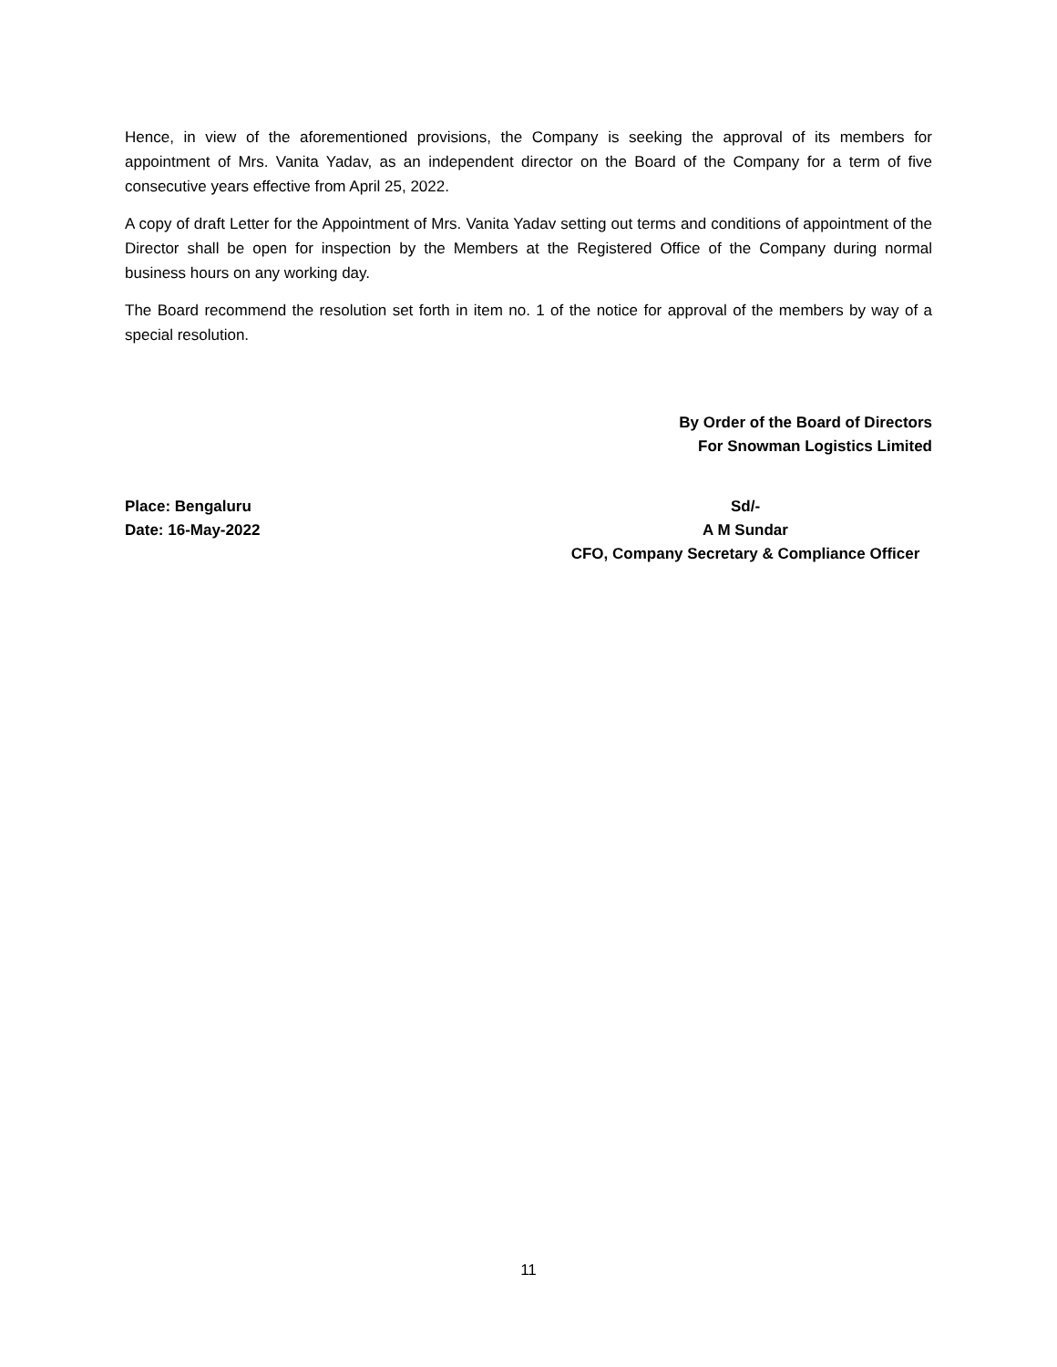Hence, in view of the aforementioned provisions, the Company is seeking the approval of its members for appointment of Mrs. Vanita Yadav, as an independent director on the Board of the Company for a term of five consecutive years effective from April 25, 2022.
A copy of draft Letter for the Appointment of Mrs. Vanita Yadav setting out terms and conditions of appointment of the Director shall be open for inspection by the Members at the Registered Office of the Company during normal business hours on any working day.
The Board recommend the resolution set forth in item no. 1 of the notice for approval of the members by way of a special resolution.
By Order of the Board of Directors
For Snowman Logistics Limited
Place: Bengaluru
Date: 16-May-2022
Sd/-
A M Sundar
CFO, Company Secretary & Compliance Officer
11